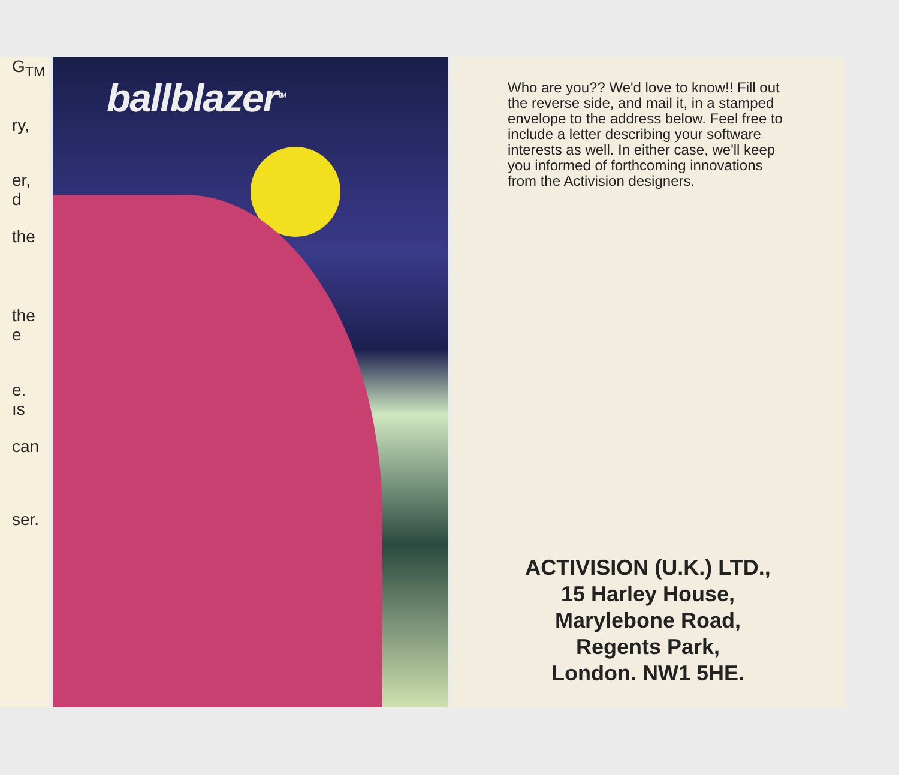G<sub>TM</sub>
ry,
er,
d
the
the
e
e.
ıs
can
ser.
ballblazer<sup>TM</sup>
Who are you?? We'd love to know!! Fill out the reverse side, and mail it, in a stamped envelope to the address below. Feel free to include a letter describing your software interests as well. In either case, we'll keep you informed of forthcoming innovations from the Activision designers.
ACTIVISION (U.K.) LTD.,
15 Harley House,
Marylebone Road,
Regents Park,
London. NW1 5HE.